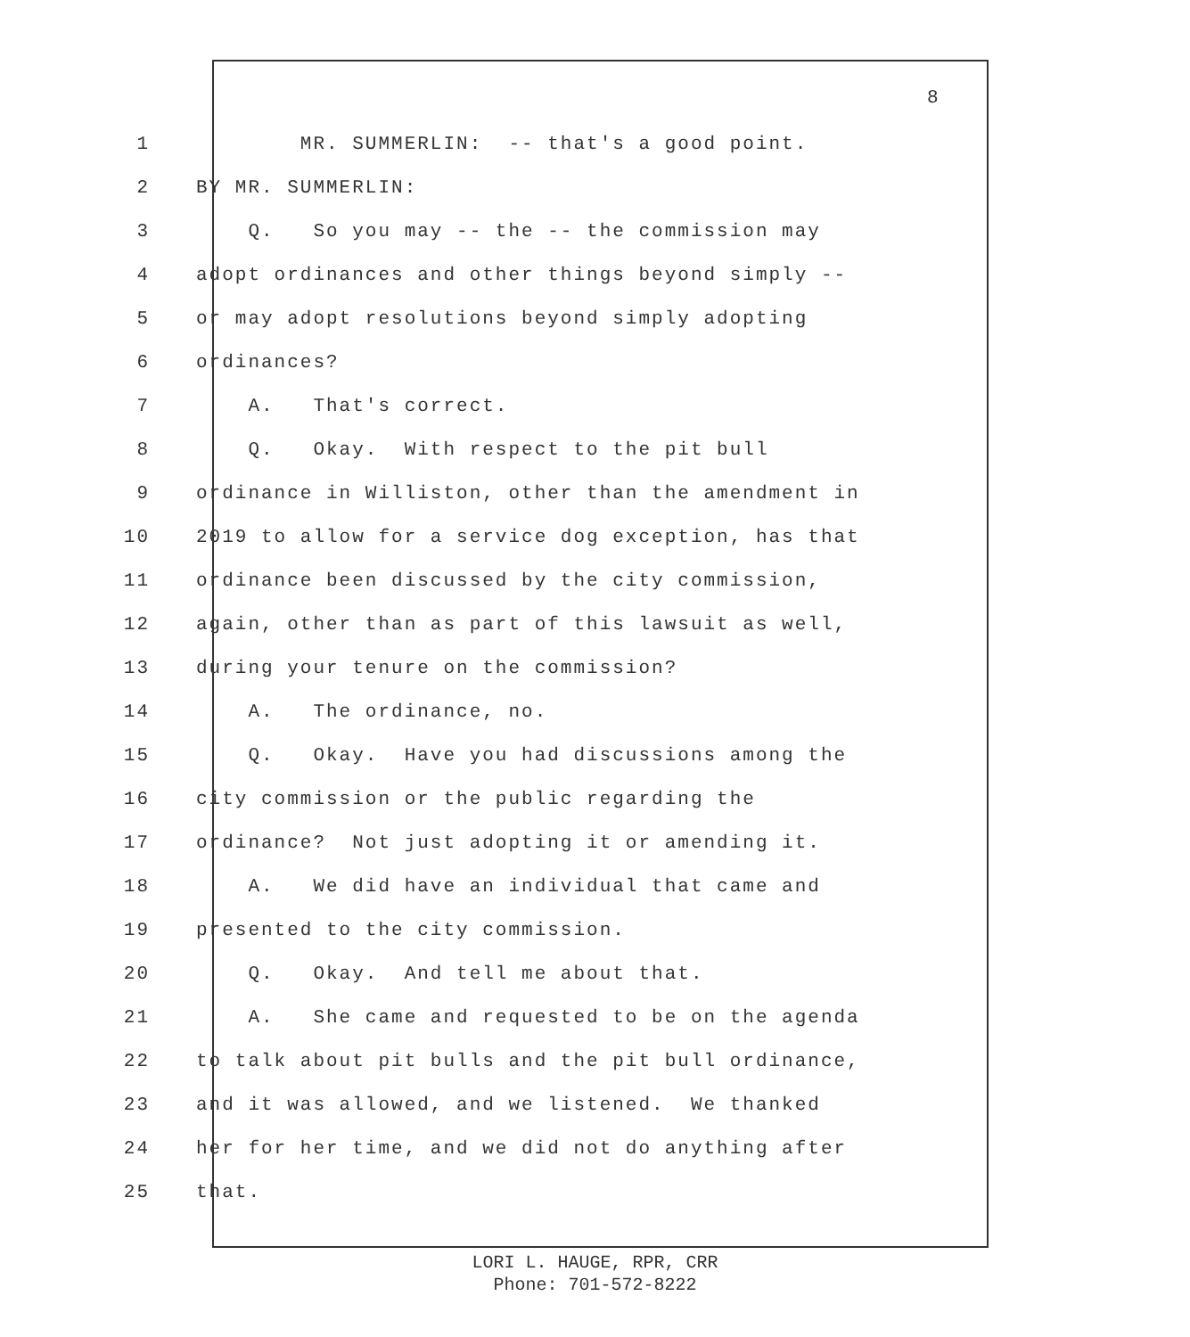8
1 MR. SUMMERLIN: -- that's a good point.
2 BY MR. SUMMERLIN:
3 Q. So you may -- the -- the commission may
4 adopt ordinances and other things beyond simply --
5 or may adopt resolutions beyond simply adopting
6 ordinances?
7 A. That's correct.
8 Q. Okay. With respect to the pit bull
9 ordinance in Williston, other than the amendment in
10 2019 to allow for a service dog exception, has that
11 ordinance been discussed by the city commission,
12 again, other than as part of this lawsuit as well,
13 during your tenure on the commission?
14 A. The ordinance, no.
15 Q. Okay. Have you had discussions among the
16 city commission or the public regarding the
17 ordinance? Not just adopting it or amending it.
18 A. We did have an individual that came and
19 presented to the city commission.
20 Q. Okay. And tell me about that.
21 A. She came and requested to be on the agenda
22 to talk about pit bulls and the pit bull ordinance,
23 and it was allowed, and we listened. We thanked
24 her for her time, and we did not do anything after
25 that.
LORI L. HAUGE, RPR, CRR
Phone: 701-572-8222